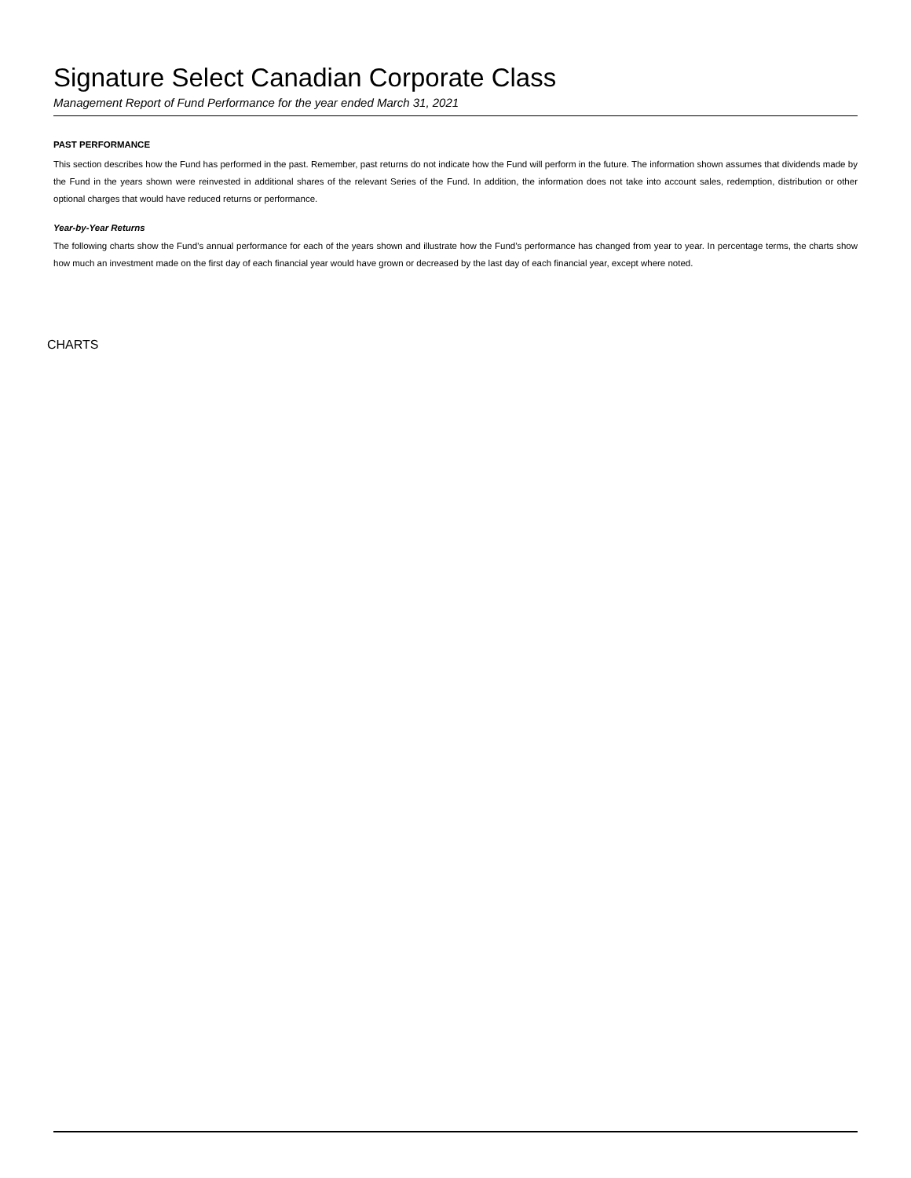Signature Select Canadian Corporate Class
Management Report of Fund Performance for the year ended March 31, 2021
PAST PERFORMANCE
This section describes how the Fund has performed in the past. Remember, past returns do not indicate how the Fund will perform in the future. The information shown assumes that dividends made by the Fund in the years shown were reinvested in additional shares of the relevant Series of the Fund. In addition, the information does not take into account sales, redemption, distribution or other optional charges that would have reduced returns or performance.
Year-by-Year Returns
The following charts show the Fund’s annual performance for each of the years shown and illustrate how the Fund’s performance has changed from year to year. In percentage terms, the charts show how much an investment made on the first day of each financial year would have grown or decreased by the last day of each financial year, except where noted.
CHARTS